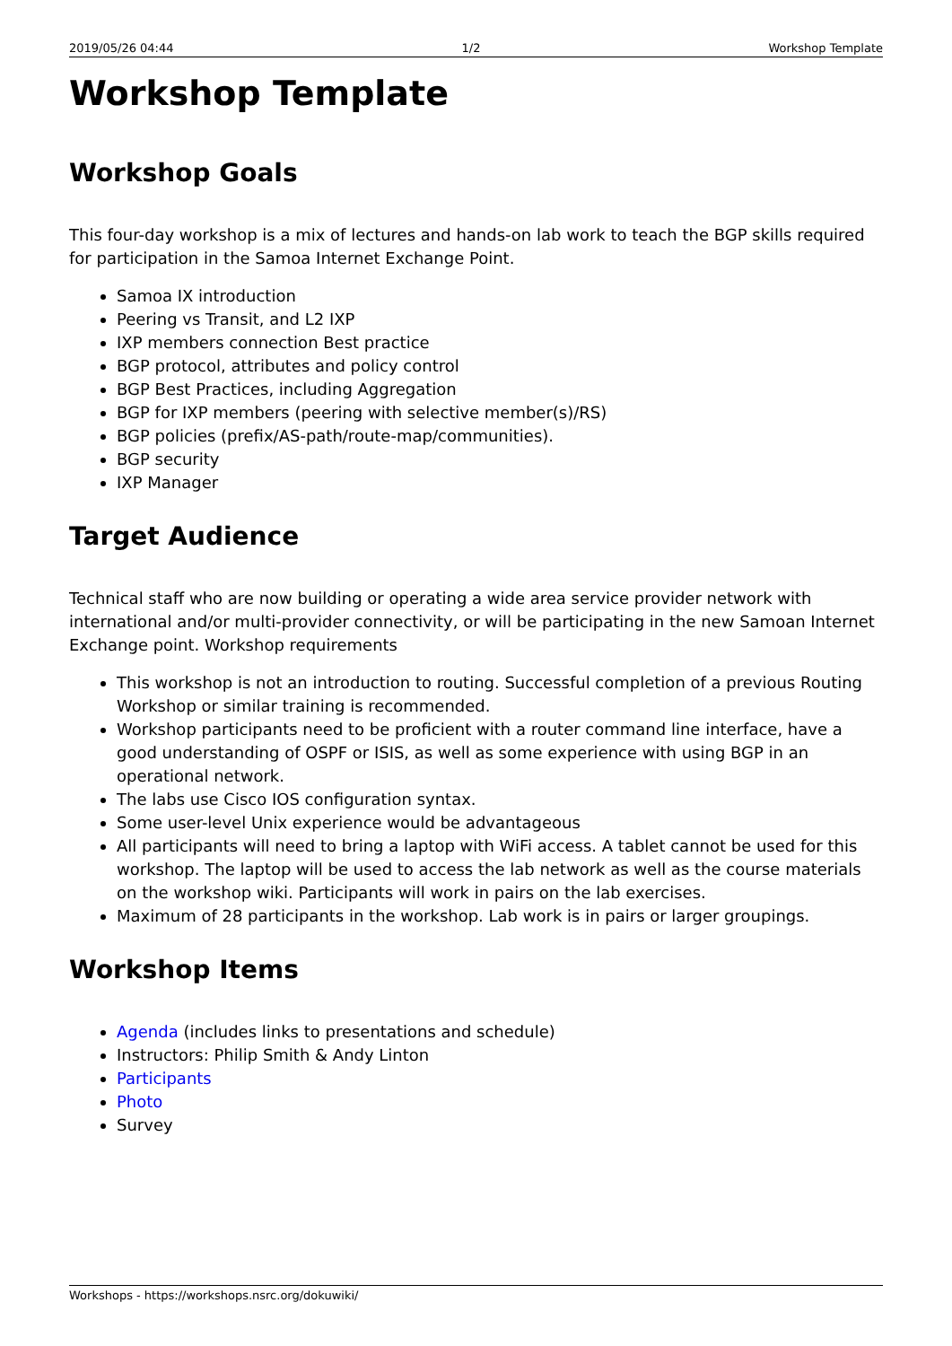2019/05/26 04:44 1/2 Workshop Template
Workshop Template
Workshop Goals
This four-day workshop is a mix of lectures and hands-on lab work to teach the BGP skills required for participation in the Samoa Internet Exchange Point.
Samoa IX introduction
Peering vs Transit, and L2 IXP
IXP members connection Best practice
BGP protocol, attributes and policy control
BGP Best Practices, including Aggregation
BGP for IXP members (peering with selective member(s)/RS)
BGP policies (prefix/AS-path/route-map/communities).
BGP security
IXP Manager
Target Audience
Technical staff who are now building or operating a wide area service provider network with international and/or multi-provider connectivity, or will be participating in the new Samoan Internet Exchange point. Workshop requirements
This workshop is not an introduction to routing. Successful completion of a previous Routing Workshop or similar training is recommended.
Workshop participants need to be proficient with a router command line interface, have a good understanding of OSPF or ISIS, as well as some experience with using BGP in an operational network.
The labs use Cisco IOS configuration syntax.
Some user-level Unix experience would be advantageous
All participants will need to bring a laptop with WiFi access. A tablet cannot be used for this workshop. The laptop will be used to access the lab network as well as the course materials on the workshop wiki. Participants will work in pairs on the lab exercises.
Maximum of 28 participants in the workshop. Lab work is in pairs or larger groupings.
Workshop Items
Agenda (includes links to presentations and schedule)
Instructors: Philip Smith & Andy Linton
Participants
Photo
Survey
Workshops - https://workshops.nsrc.org/dokuwiki/